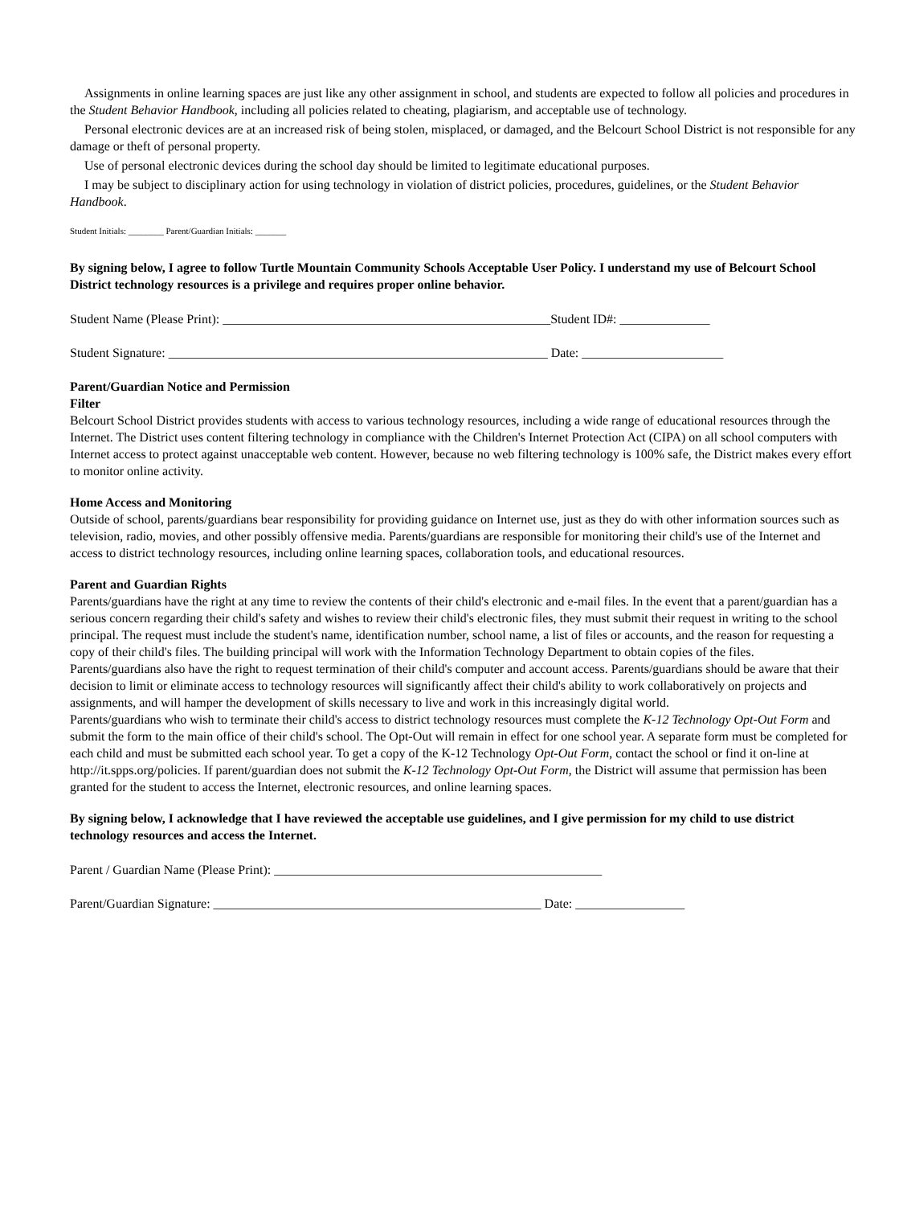Assignments in online learning spaces are just like any other assignment in school, and students are expected to follow all policies and procedures in the Student Behavior Handbook, including all policies related to cheating, plagiarism, and acceptable use of technology.
Personal electronic devices are at an increased risk of being stolen, misplaced, or damaged, and the Belcourt School District is not responsible for any damage or theft of personal property.
Use of personal electronic devices during the school day should be limited to legitimate educational purposes.
I may be subject to disciplinary action for using technology in violation of district policies, procedures, guidelines, or the Student Behavior Handbook.
Student Initials: ________ Parent/Guardian Initials: _______
By signing below, I agree to follow Turtle Mountain Community Schools Acceptable User Policy. I understand my use of Belcourt School District technology resources is a privilege and requires proper online behavior.
Student Name (Please Print): ___________________________________________________Student ID#: ______________
Student Signature: ___________________________________________________________ Date: ______________________
Parent/Guardian Notice and Permission
Filter
Belcourt School District provides students with access to various technology resources, including a wide range of educational resources through the Internet. The District uses content filtering technology in compliance with the Children's Internet Protection Act (CIPA) on all school computers with Internet access to protect against unacceptable web content. However, because no web filtering technology is 100% safe, the District makes every effort to monitor online activity.
Home Access and Monitoring
Outside of school, parents/guardians bear responsibility for providing guidance on Internet use, just as they do with other information sources such as television, radio, movies, and other possibly offensive media. Parents/guardians are responsible for monitoring their child's use of the Internet and access to district technology resources, including online learning spaces, collaboration tools, and educational resources.
Parent and Guardian Rights
Parents/guardians have the right at any time to review the contents of their child's electronic and e-mail files. In the event that a parent/guardian has a serious concern regarding their child's safety and wishes to review their child's electronic files, they must submit their request in writing to the school principal. The request must include the student's name, identification number, school name, a list of files or accounts, and the reason for requesting a copy of their child's files. The building principal will work with the Information Technology Department to obtain copies of the files.
Parents/guardians also have the right to request termination of their child's computer and account access. Parents/guardians should be aware that their decision to limit or eliminate access to technology resources will significantly affect their child's ability to work collaboratively on projects and assignments, and will hamper the development of skills necessary to live and work in this increasingly digital world.
Parents/guardians who wish to terminate their child's access to district technology resources must complete the K-12 Technology Opt-Out Form and submit the form to the main office of their child's school. The Opt-Out will remain in effect for one school year. A separate form must be completed for each child and must be submitted each school year. To get a copy of the K-12 Technology Opt-Out Form, contact the school or find it on-line at http://it.spps.org/policies. If parent/guardian does not submit the K-12 Technology Opt-Out Form, the District will assume that permission has been granted for the student to access the Internet, electronic resources, and online learning spaces.
By signing below, I acknowledge that I have reviewed the acceptable use guidelines, and I give permission for my child to use district technology resources and access the Internet.
Parent / Guardian Name (Please Print): ___________________________________________________
Parent/Guardian Signature: ___________________________________________________ Date: _________________